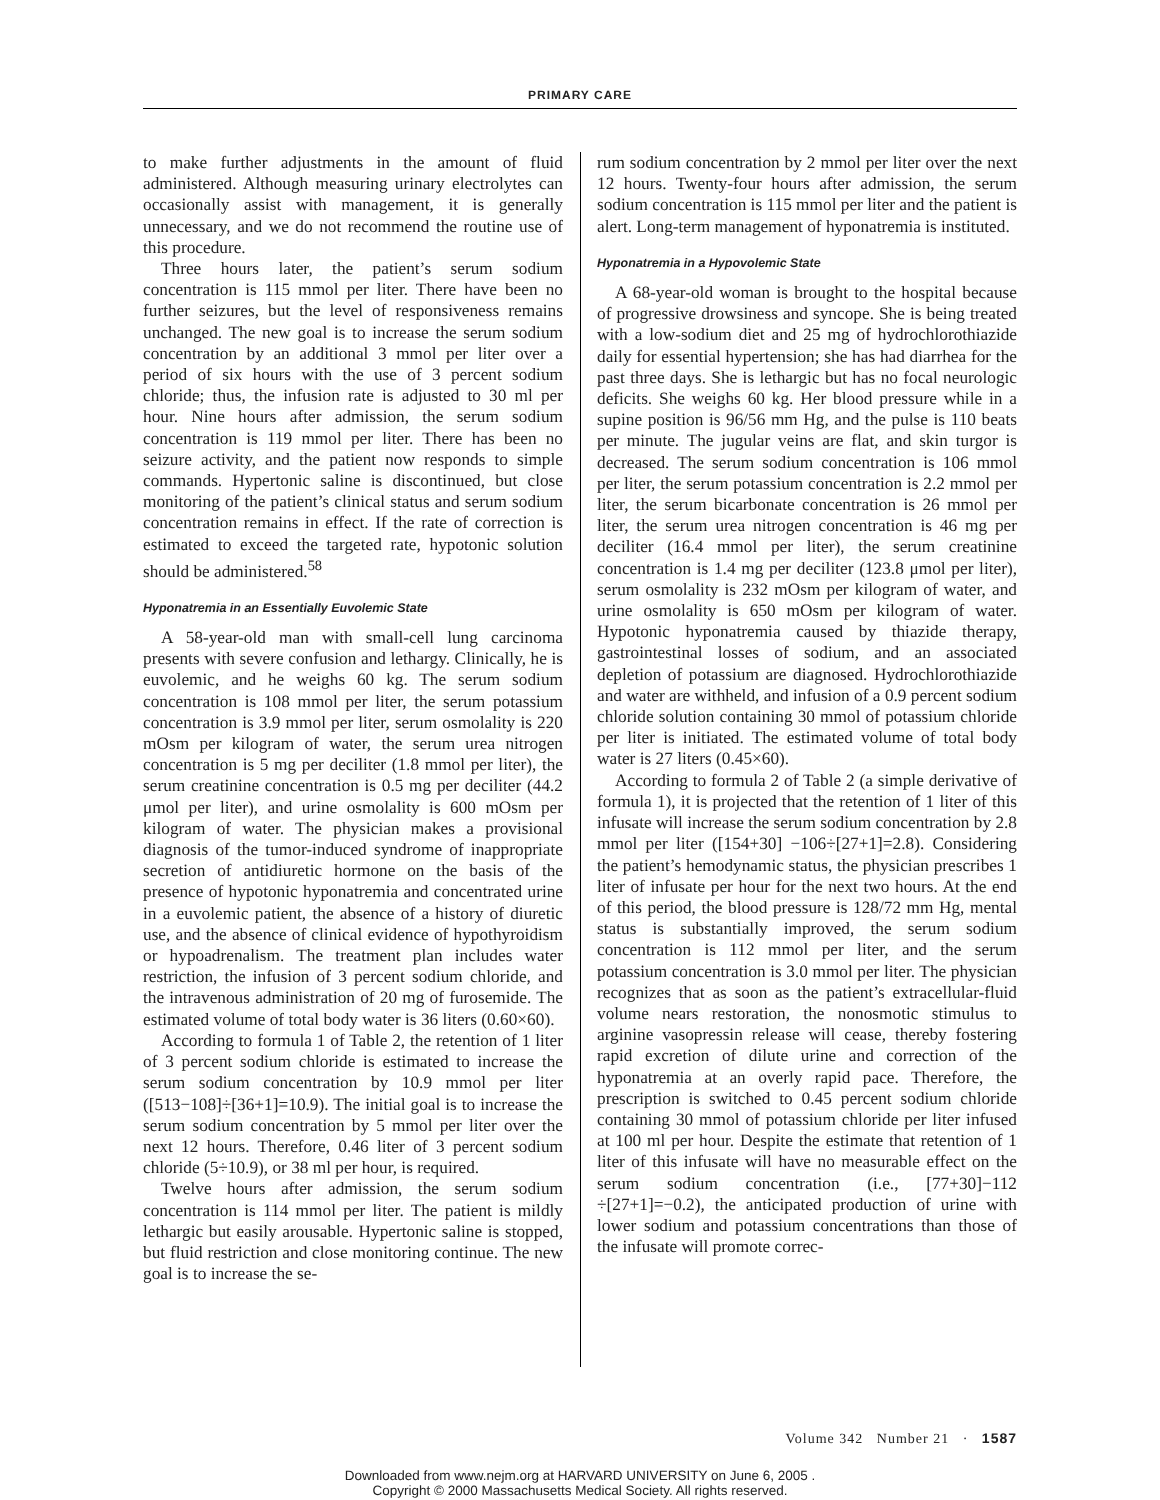PRIMARY CARE
to make further adjustments in the amount of fluid administered. Although measuring urinary electrolytes can occasionally assist with management, it is generally unnecessary, and we do not recommend the routine use of this procedure.
Three hours later, the patient’s serum sodium concentration is 115 mmol per liter. There have been no further seizures, but the level of responsiveness remains unchanged. The new goal is to increase the serum sodium concentration by an additional 3 mmol per liter over a period of six hours with the use of 3 percent sodium chloride; thus, the infusion rate is adjusted to 30 ml per hour. Nine hours after admission, the serum sodium concentration is 119 mmol per liter. There has been no seizure activity, and the patient now responds to simple commands. Hypertonic saline is discontinued, but close monitoring of the patient’s clinical status and serum sodium concentration remains in effect. If the rate of correction is estimated to exceed the targeted rate, hypotonic solution should be administered.<sup>58</sup>
Hyponatremia in an Essentially Euvolemic State
A 58-year-old man with small-cell lung carcinoma presents with severe confusion and lethargy. Clinically, he is euvolemic, and he weighs 60 kg. The serum sodium concentration is 108 mmol per liter, the serum potassium concentration is 3.9 mmol per liter, serum osmolality is 220 mOsm per kilogram of water, the serum urea nitrogen concentration is 5 mg per deciliter (1.8 mmol per liter), the serum creatinine concentration is 0.5 mg per deciliter (44.2 μmol per liter), and urine osmolality is 600 mOsm per kilogram of water. The physician makes a provisional diagnosis of the tumor-induced syndrome of inappropriate secretion of antidiuretic hormone on the basis of the presence of hypotonic hyponatremia and concentrated urine in a euvolemic patient, the absence of a history of diuretic use, and the absence of clinical evidence of hypothyroidism or hypoadrenalism. The treatment plan includes water restriction, the infusion of 3 percent sodium chloride, and the intravenous administration of 20 mg of furosemide. The estimated volume of total body water is 36 liters (0.60×60).
According to formula 1 of Table 2, the retention of 1 liter of 3 percent sodium chloride is estimated to increase the serum sodium concentration by 10.9 mmol per liter ([513−108]÷[36+1]=10.9). The initial goal is to increase the serum sodium concentration by 5 mmol per liter over the next 12 hours. Therefore, 0.46 liter of 3 percent sodium chloride (5÷10.9), or 38 ml per hour, is required.
Twelve hours after admission, the serum sodium concentration is 114 mmol per liter. The patient is mildly lethargic but easily arousable. Hypertonic saline is stopped, but fluid restriction and close monitoring continue. The new goal is to increase the se-
rum sodium concentration by 2 mmol per liter over the next 12 hours. Twenty-four hours after admission, the serum sodium concentration is 115 mmol per liter and the patient is alert. Long-term management of hyponatremia is instituted.
Hyponatremia in a Hypovolemic State
A 68-year-old woman is brought to the hospital because of progressive drowsiness and syncope. She is being treated with a low-sodium diet and 25 mg of hydrochlorothiazide daily for essential hypertension; she has had diarrhea for the past three days. She is lethargic but has no focal neurologic deficits. She weighs 60 kg. Her blood pressure while in a supine position is 96/56 mm Hg, and the pulse is 110 beats per minute. The jugular veins are flat, and skin turgor is decreased. The serum sodium concentration is 106 mmol per liter, the serum potassium concentration is 2.2 mmol per liter, the serum bicarbonate concentration is 26 mmol per liter, the serum urea nitrogen concentration is 46 mg per deciliter (16.4 mmol per liter), the serum creatinine concentration is 1.4 mg per deciliter (123.8 μmol per liter), serum osmolality is 232 mOsm per kilogram of water, and urine osmolality is 650 mOsm per kilogram of water. Hypotonic hyponatremia caused by thiazide therapy, gastrointestinal losses of sodium, and an associated depletion of potassium are diagnosed. Hydrochlorothiazide and water are withheld, and infusion of a 0.9 percent sodium chloride solution containing 30 mmol of potassium chloride per liter is initiated. The estimated volume of total body water is 27 liters (0.45×60).
According to formula 2 of Table 2 (a simple derivative of formula 1), it is projected that the retention of 1 liter of this infusate will increase the serum sodium concentration by 2.8 mmol per liter ([154+30] −106÷[27+1]=2.8). Considering the patient’s hemodynamic status, the physician prescribes 1 liter of infusate per hour for the next two hours. At the end of this period, the blood pressure is 128/72 mm Hg, mental status is substantially improved, the serum sodium concentration is 112 mmol per liter, and the serum potassium concentration is 3.0 mmol per liter. The physician recognizes that as soon as the patient’s extracellular-fluid volume nears restoration, the nonosmotic stimulus to arginine vasopressin release will cease, thereby fostering rapid excretion of dilute urine and correction of the hyponatremia at an overly rapid pace. Therefore, the prescription is switched to 0.45 percent sodium chloride containing 30 mmol of potassium chloride per liter infused at 100 ml per hour. Despite the estimate that retention of 1 liter of this infusate will have no measurable effect on the serum sodium concentration (i.e., [77+30]−112 ÷[27+1]=−0.2), the anticipated production of urine with lower sodium and potassium concentrations than those of the infusate will promote correc-
Volume 342 Number 21 · 1587
Downloaded from www.nejm.org at HARVARD UNIVERSITY on June 6, 2005 .
Copyright © 2000 Massachusetts Medical Society. All rights reserved.